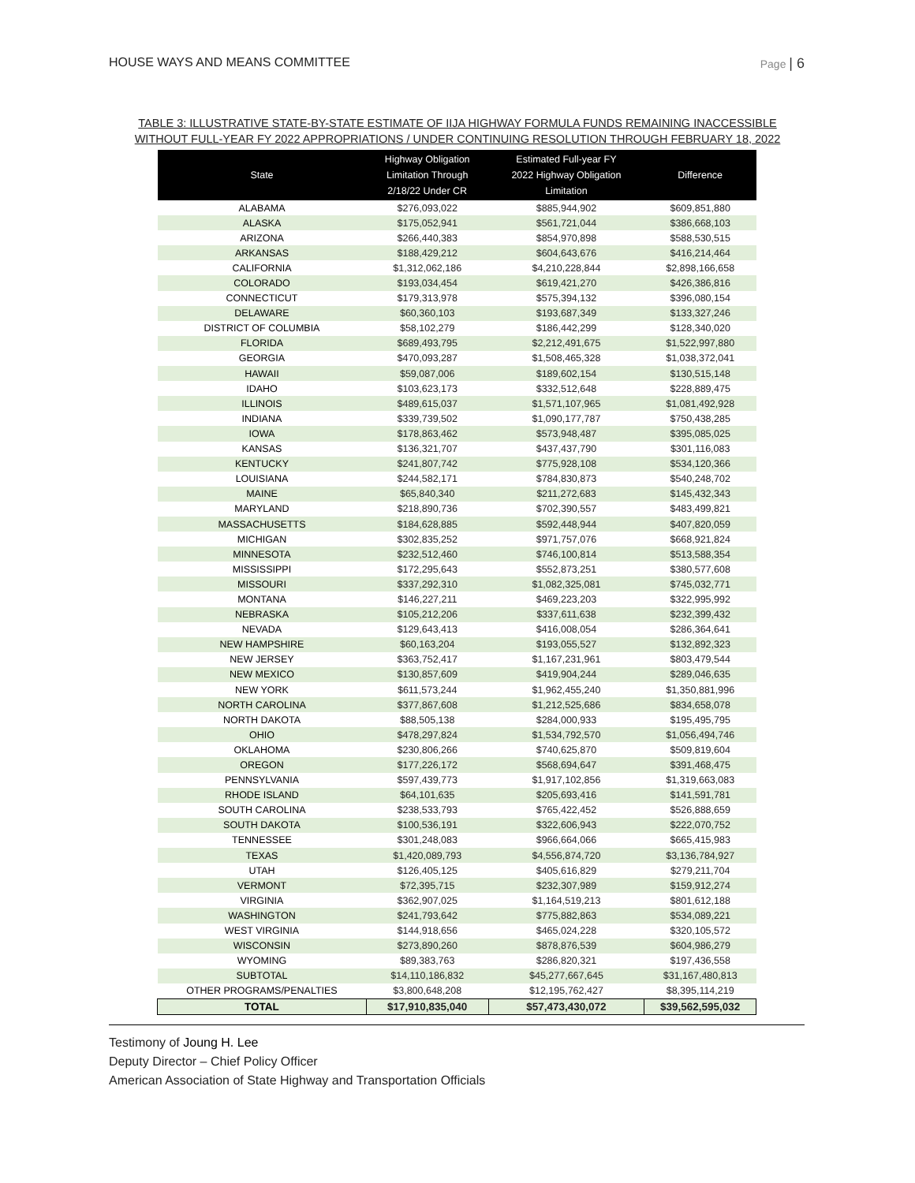HOUSE WAYS AND MEANS COMMITTEE Page | 6
TABLE 3: ILLUSTRATIVE STATE-BY-STATE ESTIMATE OF IIJA HIGHWAY FORMULA FUNDS REMAINING INACCESSIBLE
WITHOUT FULL-YEAR FY 2022 APPROPRIATIONS / UNDER CONTINUING RESOLUTION THROUGH FEBRUARY 18, 2022
| State | Highway Obligation Limitation Through 2/18/22 Under CR | Estimated Full-year FY 2022 Highway Obligation Limitation | Difference |
| --- | --- | --- | --- |
| ALABAMA | $276,093,022 | $885,944,902 | $609,851,880 |
| ALASKA | $175,052,941 | $561,721,044 | $386,668,103 |
| ARIZONA | $266,440,383 | $854,970,898 | $588,530,515 |
| ARKANSAS | $188,429,212 | $604,643,676 | $416,214,464 |
| CALIFORNIA | $1,312,062,186 | $4,210,228,844 | $2,898,166,658 |
| COLORADO | $193,034,454 | $619,421,270 | $426,386,816 |
| CONNECTICUT | $179,313,978 | $575,394,132 | $396,080,154 |
| DELAWARE | $60,360,103 | $193,687,349 | $133,327,246 |
| DISTRICT OF COLUMBIA | $58,102,279 | $186,442,299 | $128,340,020 |
| FLORIDA | $689,493,795 | $2,212,491,675 | $1,522,997,880 |
| GEORGIA | $470,093,287 | $1,508,465,328 | $1,038,372,041 |
| HAWAII | $59,087,006 | $189,602,154 | $130,515,148 |
| IDAHO | $103,623,173 | $332,512,648 | $228,889,475 |
| ILLINOIS | $489,615,037 | $1,571,107,965 | $1,081,492,928 |
| INDIANA | $339,739,502 | $1,090,177,787 | $750,438,285 |
| IOWA | $178,863,462 | $573,948,487 | $395,085,025 |
| KANSAS | $136,321,707 | $437,437,790 | $301,116,083 |
| KENTUCKY | $241,807,742 | $775,928,108 | $534,120,366 |
| LOUISIANA | $244,582,171 | $784,830,873 | $540,248,702 |
| MAINE | $65,840,340 | $211,272,683 | $145,432,343 |
| MARYLAND | $218,890,736 | $702,390,557 | $483,499,821 |
| MASSACHUSETTS | $184,628,885 | $592,448,944 | $407,820,059 |
| MICHIGAN | $302,835,252 | $971,757,076 | $668,921,824 |
| MINNESOTA | $232,512,460 | $746,100,814 | $513,588,354 |
| MISSISSIPPI | $172,295,643 | $552,873,251 | $380,577,608 |
| MISSOURI | $337,292,310 | $1,082,325,081 | $745,032,771 |
| MONTANA | $146,227,211 | $469,223,203 | $322,995,992 |
| NEBRASKA | $105,212,206 | $337,611,638 | $232,399,432 |
| NEVADA | $129,643,413 | $416,008,054 | $286,364,641 |
| NEW HAMPSHIRE | $60,163,204 | $193,055,527 | $132,892,323 |
| NEW JERSEY | $363,752,417 | $1,167,231,961 | $803,479,544 |
| NEW MEXICO | $130,857,609 | $419,904,244 | $289,046,635 |
| NEW YORK | $611,573,244 | $1,962,455,240 | $1,350,881,996 |
| NORTH CAROLINA | $377,867,608 | $1,212,525,686 | $834,658,078 |
| NORTH DAKOTA | $88,505,138 | $284,000,933 | $195,495,795 |
| OHIO | $478,297,824 | $1,534,792,570 | $1,056,494,746 |
| OKLAHOMA | $230,806,266 | $740,625,870 | $509,819,604 |
| OREGON | $177,226,172 | $568,694,647 | $391,468,475 |
| PENNSYLVANIA | $597,439,773 | $1,917,102,856 | $1,319,663,083 |
| RHODE ISLAND | $64,101,635 | $205,693,416 | $141,591,781 |
| SOUTH CAROLINA | $238,533,793 | $765,422,452 | $526,888,659 |
| SOUTH DAKOTA | $100,536,191 | $322,606,943 | $222,070,752 |
| TENNESSEE | $301,248,083 | $966,664,066 | $665,415,983 |
| TEXAS | $1,420,089,793 | $4,556,874,720 | $3,136,784,927 |
| UTAH | $126,405,125 | $405,616,829 | $279,211,704 |
| VERMONT | $72,395,715 | $232,307,989 | $159,912,274 |
| VIRGINIA | $362,907,025 | $1,164,519,213 | $801,612,188 |
| WASHINGTON | $241,793,642 | $775,882,863 | $534,089,221 |
| WEST VIRGINIA | $144,918,656 | $465,024,228 | $320,105,572 |
| WISCONSIN | $273,890,260 | $878,876,539 | $604,986,279 |
| WYOMING | $89,383,763 | $286,820,321 | $197,436,558 |
| SUBTOTAL | $14,110,186,832 | $45,277,667,645 | $31,167,480,813 |
| OTHER PROGRAMS/PENALTIES | $3,800,648,208 | $12,195,762,427 | $8,395,114,219 |
| TOTAL | $17,910,835,040 | $57,473,430,072 | $39,562,595,032 |
Testimony of Joung H. Lee
Deputy Director – Chief Policy Officer
American Association of State Highway and Transportation Officials